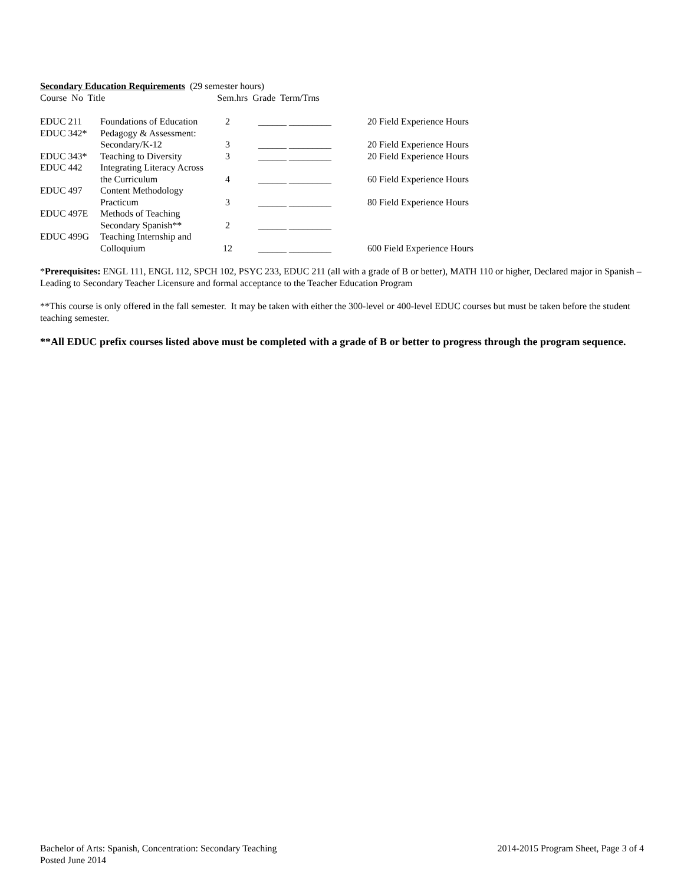Secondary Education Requirements (29 semester hours)
Course No Title Sem.hrs Grade Term/Trns
| EDUC 211 | Foundations of Education | 2 | ______ _________ | 20 Field Experience Hours |
| EDUC 342* | Pedagogy & Assessment: | | | |
| | Secondary/K-12 | 3 | ______ _________ | 20 Field Experience Hours |
| EDUC 343* | Teaching to Diversity | 3 | ______ _________ | 20 Field Experience Hours |
| EDUC 442 | Integrating Literacy Across | | | |
| | the Curriculum | 4 | ______ _________ | 60 Field Experience Hours |
| EDUC 497 | Content Methodology | | | |
| | Practicum | 3 | ______ _________ | 80 Field Experience Hours |
| EDUC 497E | Methods of Teaching | | | |
| | Secondary Spanish** | 2 | ______ _________ | |
| EDUC 499G | Teaching Internship and | | | |
| | Colloquium | 12 | ______ _________ | 600 Field Experience Hours |
*Prerequisites: ENGL 111, ENGL 112, SPCH 102, PSYC 233, EDUC 211 (all with a grade of B or better), MATH 110 or higher, Declared major in Spanish – Leading to Secondary Teacher Licensure and formal acceptance to the Teacher Education Program
**This course is only offered in the fall semester. It may be taken with either the 300-level or 400-level EDUC courses but must be taken before the student teaching semester.
**All EDUC prefix courses listed above must be completed with a grade of B or better to progress through the program sequence.
Bachelor of Arts: Spanish, Concentration: Secondary Teaching 2014-2015 Program Sheet, Page 3 of 4
Posted June 2014